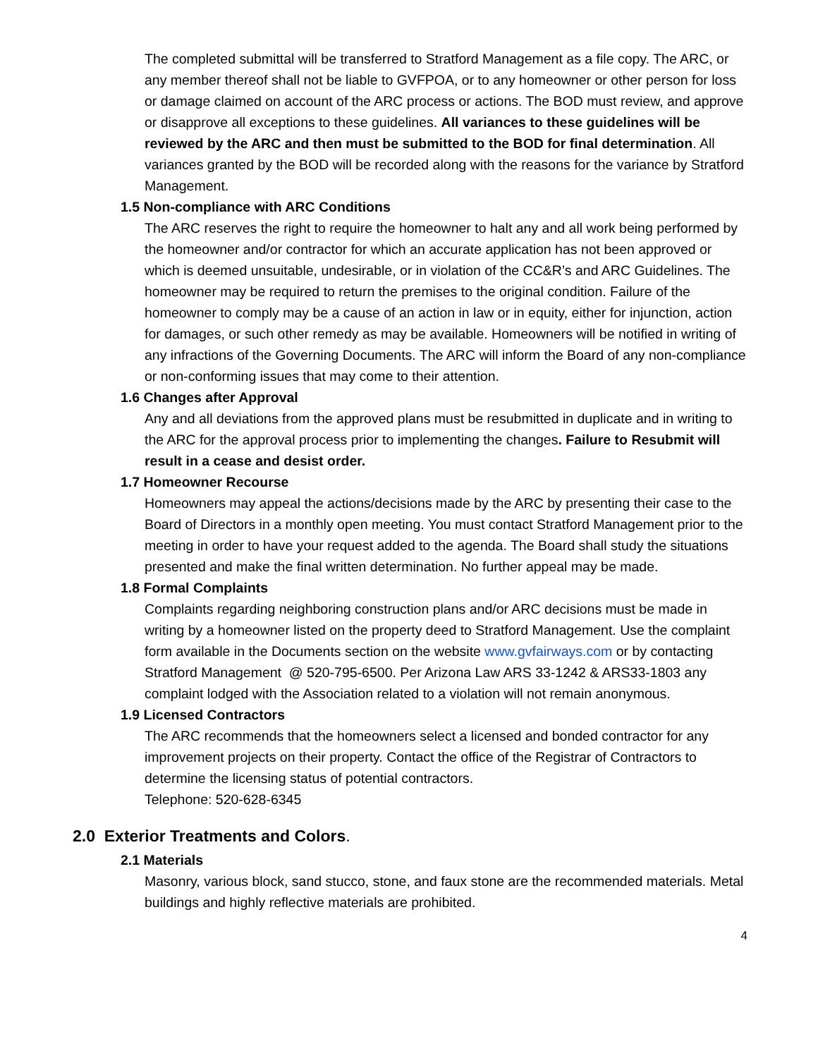The completed submittal will be transferred to Stratford Management as a file copy. The ARC, or any member thereof shall not be liable to GVFPOA, or to any homeowner or other person for loss or damage claimed on account of the ARC process or actions. The BOD must review, and approve or disapprove all exceptions to these guidelines. All variances to these guidelines will be reviewed by the ARC and then must be submitted to the BOD for final determination. All variances granted by the BOD will be recorded along with the reasons for the variance by Stratford Management.
1.5 Non-compliance with ARC Conditions
The ARC reserves the right to require the homeowner to halt any and all work being performed by the homeowner and/or contractor for which an accurate application has not been approved or which is deemed unsuitable, undesirable, or in violation of the CC&R’s and ARC Guidelines. The homeowner may be required to return the premises to the original condition. Failure of the homeowner to comply may be a cause of an action in law or in equity, either for injunction, action for damages, or such other remedy as may be available. Homeowners will be notified in writing of any infractions of the Governing Documents. The ARC will inform the Board of any non-compliance or non-conforming issues that may come to their attention.
1.6 Changes after Approval
Any and all deviations from the approved plans must be resubmitted in duplicate and in writing to the ARC for the approval process prior to implementing the changes. Failure to Resubmit will result in a cease and desist order.
1.7 Homeowner Recourse
Homeowners may appeal the actions/decisions made by the ARC by presenting their case to the Board of Directors in a monthly open meeting. You must contact Stratford Management prior to the meeting in order to have your request added to the agenda. The Board shall study the situations presented and make the final written determination. No further appeal may be made.
1.8 Formal Complaints
Complaints regarding neighboring construction plans and/or ARC decisions must be made in writing by a homeowner listed on the property deed to Stratford Management. Use the complaint form available in the Documents section on the website www.gvfairways.com or by contacting Stratford Management @ 520-795-6500. Per Arizona Law ARS 33-1242 & ARS33-1803 any complaint lodged with the Association related to a violation will not remain anonymous.
1.9 Licensed Contractors
The ARC recommends that the homeowners select a licensed and bonded contractor for any improvement projects on their property. Contact the office of the Registrar of Contractors to determine the licensing status of potential contractors.
Telephone: 520-628-6345
2.0 Exterior Treatments and Colors.
2.1 Materials
Masonry, various block, sand stucco, stone, and faux stone are the recommended materials. Metal buildings and highly reflective materials are prohibited.
4